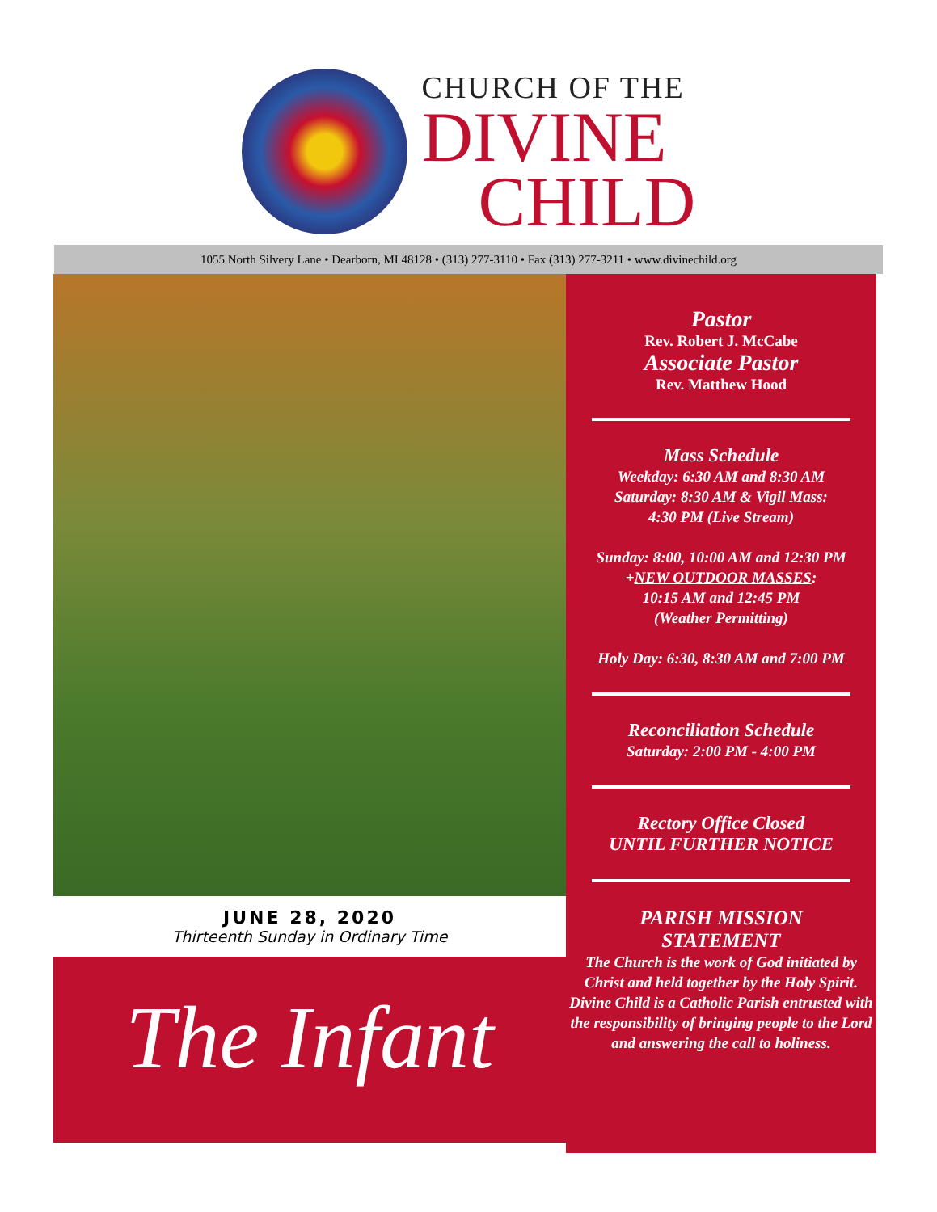CHURCH OF THE
DIVINE
CHILD
1055 North Silvery Lane • Dearborn, MI 48128 • (313) 277-3110 • Fax (313) 277-3211 • www.divinechild.org
JUNE 28, 2020
Thirteenth Sunday in Ordinary Time
The Infant
Pastor
Rev. Robert J. McCabe
Associate Pastor
Rev. Matthew Hood
Mass Schedule
Weekday: 6:30 AM and 8:30 AM
Saturday: 8:30 AM & Vigil Mass:
4:30 PM (Live Stream)
Sunday: 8:00, 10:00 AM and 12:30 PM
+NEW OUTDOOR MASSES:
10:15 AM and 12:45 PM
(Weather Permitting)
Holy Day: 6:30, 8:30 AM and 7:00 PM
Reconciliation Schedule
Saturday: 2:00 PM - 4:00 PM
Rectory Office Closed
UNTIL FURTHER NOTICE
PARISH MISSION
STATEMENT
The Church is the work of God initiated by Christ and held together by the Holy Spirit. Divine Child is a Catholic Parish entrusted with the responsibility of bringing people to the Lord and answering the call to holiness.